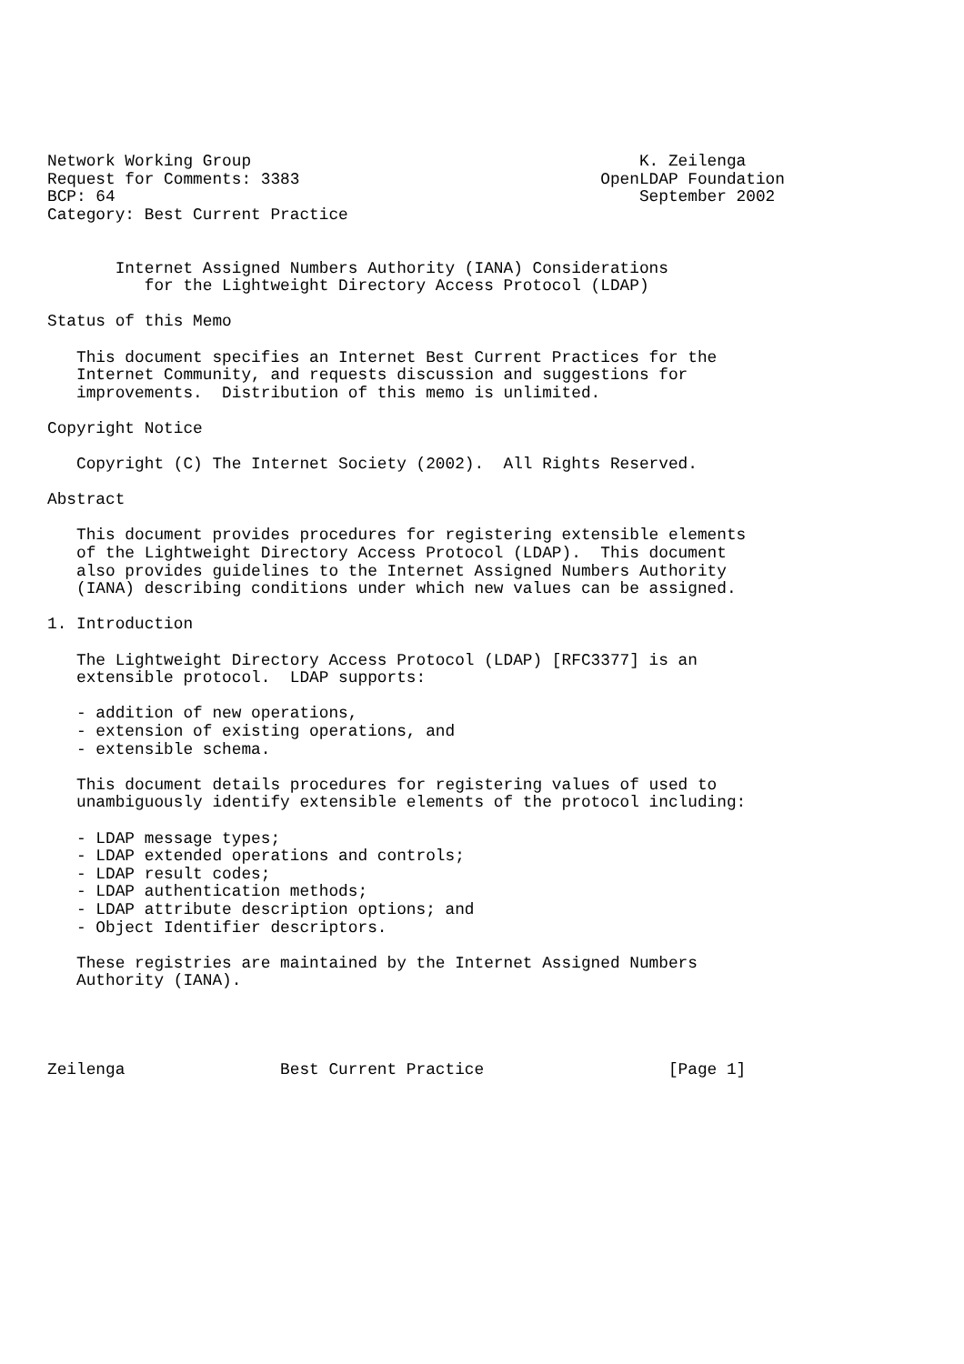Network Working Group                                        K. Zeilenga
Request for Comments: 3383                               OpenLDAP Foundation
BCP: 64                                                      September 2002
Category: Best Current Practice


       Internet Assigned Numbers Authority (IANA) Considerations
          for the Lightweight Directory Access Protocol (LDAP)

Status of this Memo

   This document specifies an Internet Best Current Practices for the
   Internet Community, and requests discussion and suggestions for
   improvements.  Distribution of this memo is unlimited.

Copyright Notice

   Copyright (C) The Internet Society (2002).  All Rights Reserved.

Abstract

   This document provides procedures for registering extensible elements
   of the Lightweight Directory Access Protocol (LDAP).  This document
   also provides guidelines to the Internet Assigned Numbers Authority
   (IANA) describing conditions under which new values can be assigned.

1. Introduction

   The Lightweight Directory Access Protocol (LDAP) [RFC3377] is an
   extensible protocol.  LDAP supports:

   - addition of new operations,
   - extension of existing operations, and
   - extensible schema.

   This document details procedures for registering values of used to
   unambiguously identify extensible elements of the protocol including:

   - LDAP message types;
   - LDAP extended operations and controls;
   - LDAP result codes;
   - LDAP authentication methods;
   - LDAP attribute description options; and
   - Object Identifier descriptors.

   These registries are maintained by the Internet Assigned Numbers
   Authority (IANA).




Zeilenga                Best Current Practice                   [Page 1]